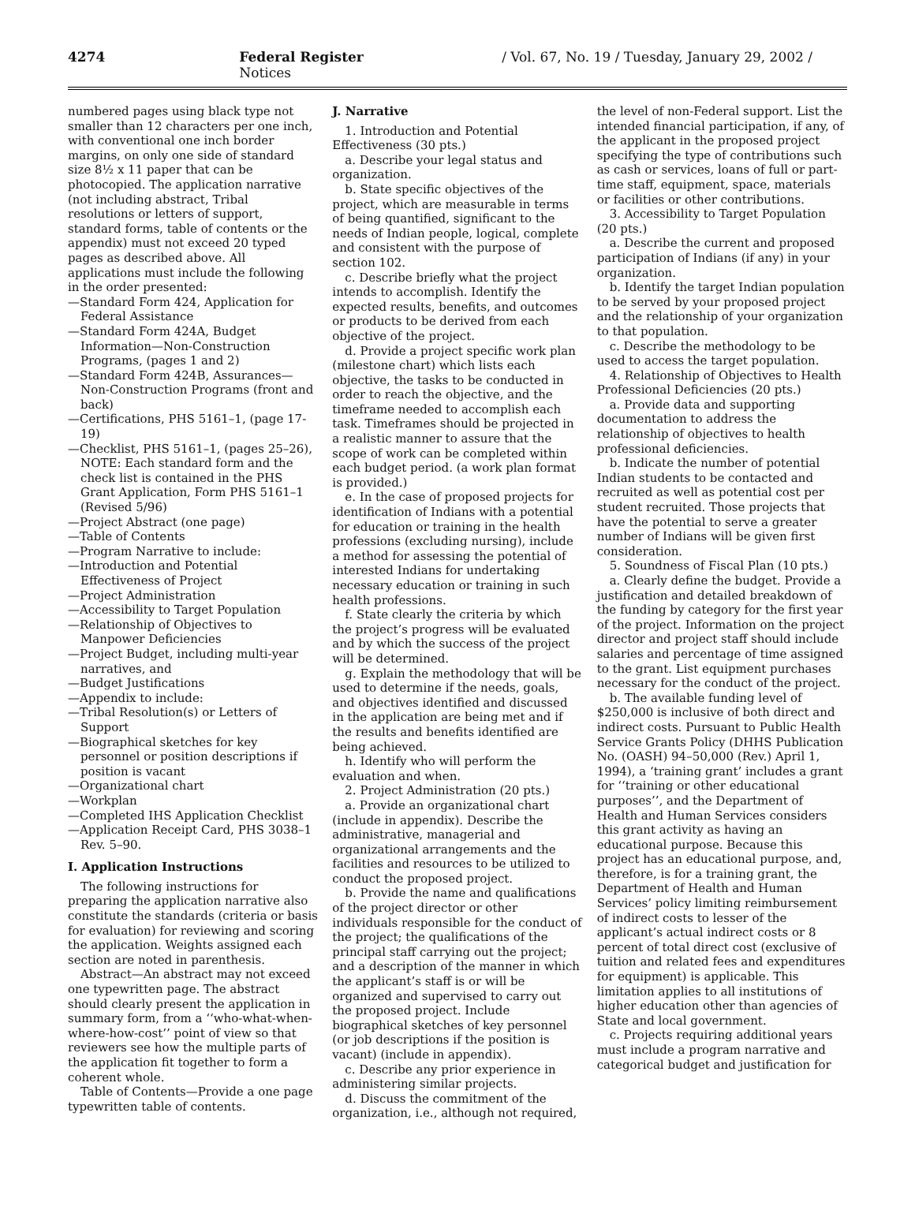4274 Federal Register / Vol. 67, No. 19 / Tuesday, January 29, 2002 / Notices
numbered pages using black type not smaller than 12 characters per one inch, with conventional one inch border margins, on only one side of standard size 8½ x 11 paper that can be photocopied. The application narrative (not including abstract, Tribal resolutions or letters of support, standard forms, table of contents or the appendix) must not exceed 20 typed pages as described above. All applications must include the following in the order presented:
—Standard Form 424, Application for Federal Assistance
—Standard Form 424A, Budget Information—Non-Construction Programs, (pages 1 and 2)
—Standard Form 424B, Assurances—Non-Construction Programs (front and back)
—Certifications, PHS 5161–1, (page 17-19)
—Checklist, PHS 5161–1, (pages 25–26), NOTE: Each standard form and the check list is contained in the PHS Grant Application, Form PHS 5161–1 (Revised 5/96)
—Project Abstract (one page)
—Table of Contents
—Program Narrative to include:
—Introduction and Potential Effectiveness of Project
—Project Administration
—Accessibility to Target Population
—Relationship of Objectives to Manpower Deficiencies
—Project Budget, including multi-year narratives, and
—Budget Justifications
—Appendix to include:
—Tribal Resolution(s) or Letters of Support
—Biographical sketches for key personnel or position descriptions if position is vacant
—Organizational chart
—Workplan
—Completed IHS Application Checklist
—Application Receipt Card, PHS 3038–1 Rev. 5–90.
I. Application Instructions
The following instructions for preparing the application narrative also constitute the standards (criteria or basis for evaluation) for reviewing and scoring the application. Weights assigned each section are noted in parenthesis.
Abstract—An abstract may not exceed one typewritten page. The abstract should clearly present the application in summary form, from a ‘‘who-what-when-where-how-cost’’ point of view so that reviewers see how the multiple parts of the application fit together to form a coherent whole.
Table of Contents—Provide a one page typewritten table of contents.
J. Narrative
1. Introduction and Potential Effectiveness (30 pts.)
a. Describe your legal status and organization.
b. State specific objectives of the project, which are measurable in terms of being quantified, significant to the needs of Indian people, logical, complete and consistent with the purpose of section 102.
c. Describe briefly what the project intends to accomplish. Identify the expected results, benefits, and outcomes or products to be derived from each objective of the project.
d. Provide a project specific work plan (milestone chart) which lists each objective, the tasks to be conducted in order to reach the objective, and the timeframe needed to accomplish each task. Timeframes should be projected in a realistic manner to assure that the scope of work can be completed within each budget period. (a work plan format is provided.)
e. In the case of proposed projects for identification of Indians with a potential for education or training in the health professions (excluding nursing), include a method for assessing the potential of interested Indians for undertaking necessary education or training in such health professions.
f. State clearly the criteria by which the project’s progress will be evaluated and by which the success of the project will be determined.
g. Explain the methodology that will be used to determine if the needs, goals, and objectives identified and discussed in the application are being met and if the results and benefits identified are being achieved.
h. Identify who will perform the evaluation and when.
2. Project Administration (20 pts.)
a. Provide an organizational chart (include in appendix). Describe the administrative, managerial and organizational arrangements and the facilities and resources to be utilized to conduct the proposed project.
b. Provide the name and qualifications of the project director or other individuals responsible for the conduct of the project; the qualifications of the principal staff carrying out the project; and a description of the manner in which the applicant’s staff is or will be organized and supervised to carry out the proposed project. Include biographical sketches of key personnel (or job descriptions if the position is vacant) (include in appendix).
c. Describe any prior experience in administering similar projects.
d. Discuss the commitment of the organization, i.e., although not required,
the level of non-Federal support. List the intended financial participation, if any, of the applicant in the proposed project specifying the type of contributions such as cash or services, loans of full or part-time staff, equipment, space, materials or facilities or other contributions.
3. Accessibility to Target Population (20 pts.)
a. Describe the current and proposed participation of Indians (if any) in your organization.
b. Identify the target Indian population to be served by your proposed project and the relationship of your organization to that population.
c. Describe the methodology to be used to access the target population.
4. Relationship of Objectives to Health Professional Deficiencies (20 pts.)
a. Provide data and supporting documentation to address the relationship of objectives to health professional deficiencies.
b. Indicate the number of potential Indian students to be contacted and recruited as well as potential cost per student recruited. Those projects that have the potential to serve a greater number of Indians will be given first consideration.
5. Soundness of Fiscal Plan (10 pts.)
a. Clearly define the budget. Provide a justification and detailed breakdown of the funding by category for the first year of the project. Information on the project director and project staff should include salaries and percentage of time assigned to the grant. List equipment purchases necessary for the conduct of the project.
b. The available funding level of $250,000 is inclusive of both direct and indirect costs. Pursuant to Public Health Service Grants Policy (DHHS Publication No. (OASH) 94–50,000 (Rev.) April 1, 1994), a ‘training grant’ includes a grant for ‘‘training or other educational purposes’’, and the Department of Health and Human Services considers this grant activity as having an educational purpose. Because this project has an educational purpose, and, therefore, is for a training grant, the Department of Health and Human Services’ policy limiting reimbursement of indirect costs to lesser of the applicant’s actual indirect costs or 8 percent of total direct cost (exclusive of tuition and related fees and expenditures for equipment) is applicable. This limitation applies to all institutions of higher education other than agencies of State and local government.
c. Projects requiring additional years must include a program narrative and categorical budget and justification for